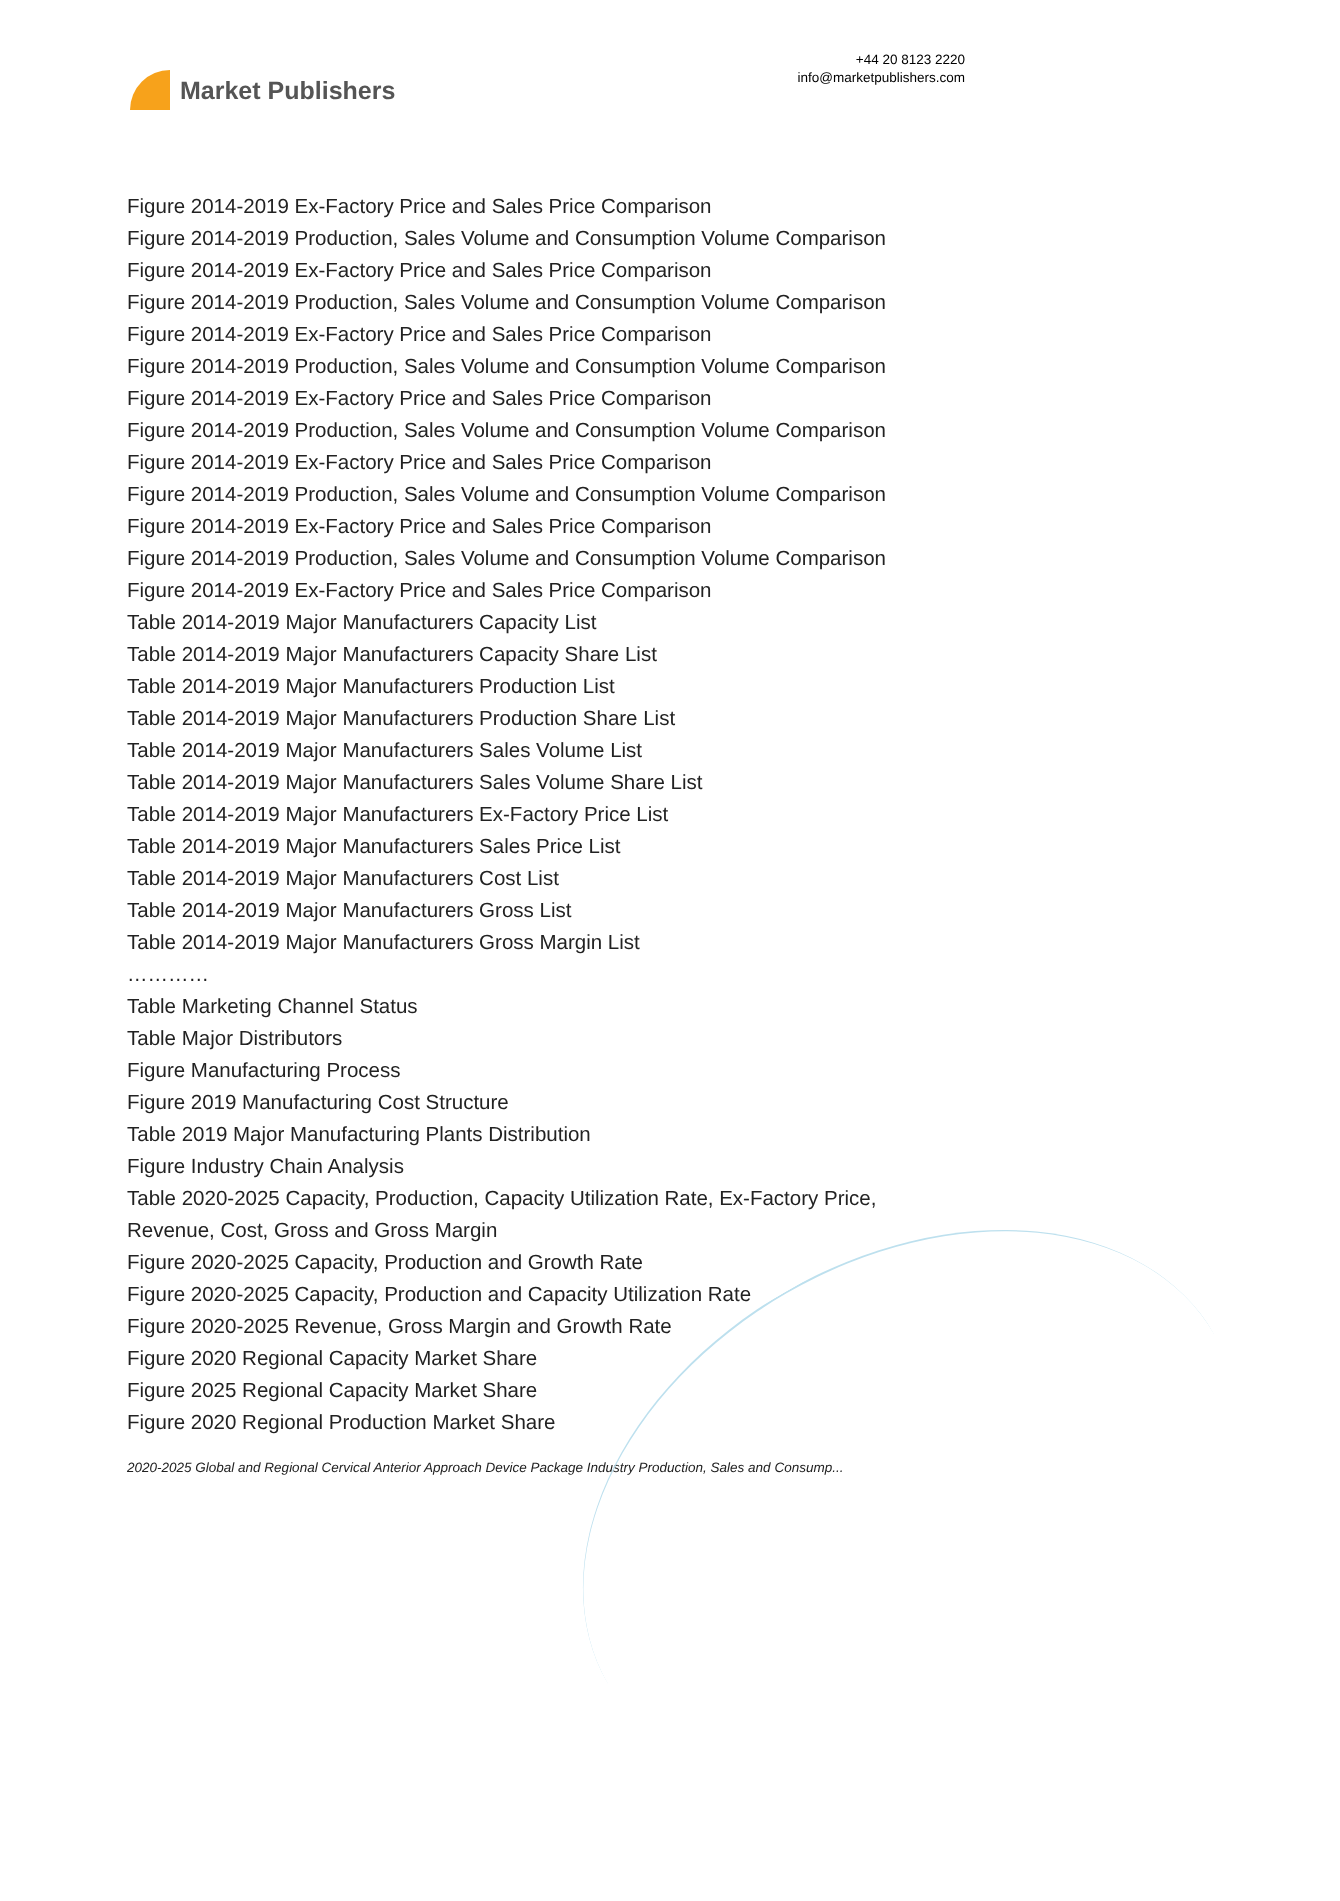Market Publishers
+44 20 8123 2220
info@marketpublishers.com
Figure 2014-2019 Ex-Factory Price and Sales Price Comparison
Figure 2014-2019 Production, Sales Volume and Consumption Volume Comparison
Figure 2014-2019 Ex-Factory Price and Sales Price Comparison
Figure 2014-2019 Production, Sales Volume and Consumption Volume Comparison
Figure 2014-2019 Ex-Factory Price and Sales Price Comparison
Figure 2014-2019 Production, Sales Volume and Consumption Volume Comparison
Figure 2014-2019 Ex-Factory Price and Sales Price Comparison
Figure 2014-2019 Production, Sales Volume and Consumption Volume Comparison
Figure 2014-2019 Ex-Factory Price and Sales Price Comparison
Figure 2014-2019 Production, Sales Volume and Consumption Volume Comparison
Figure 2014-2019 Ex-Factory Price and Sales Price Comparison
Figure 2014-2019 Production, Sales Volume and Consumption Volume Comparison
Figure 2014-2019 Ex-Factory Price and Sales Price Comparison
Table 2014-2019 Major Manufacturers Capacity List
Table 2014-2019 Major Manufacturers Capacity Share List
Table 2014-2019 Major Manufacturers Production List
Table 2014-2019 Major Manufacturers Production Share List
Table 2014-2019 Major Manufacturers Sales Volume List
Table 2014-2019 Major Manufacturers Sales Volume Share List
Table 2014-2019 Major Manufacturers Ex-Factory Price List
Table 2014-2019 Major Manufacturers Sales Price List
Table 2014-2019 Major Manufacturers Cost List
Table 2014-2019 Major Manufacturers Gross List
Table 2014-2019 Major Manufacturers Gross Margin List
…………
Table Marketing Channel Status
Table Major Distributors
Figure Manufacturing Process
Figure 2019 Manufacturing Cost Structure
Table 2019 Major Manufacturing Plants Distribution
Figure Industry Chain Analysis
Table 2020-2025 Capacity, Production, Capacity Utilization Rate, Ex-Factory Price,
Revenue, Cost, Gross and Gross Margin
Figure 2020-2025 Capacity, Production and Growth Rate
Figure 2020-2025 Capacity, Production and Capacity Utilization Rate
Figure 2020-2025 Revenue, Gross Margin and Growth Rate
Figure 2020 Regional Capacity Market Share
Figure 2025 Regional Capacity Market Share
Figure 2020 Regional Production Market Share
2020-2025 Global and Regional Cervical Anterior Approach Device Package Industry Production, Sales and Consump...